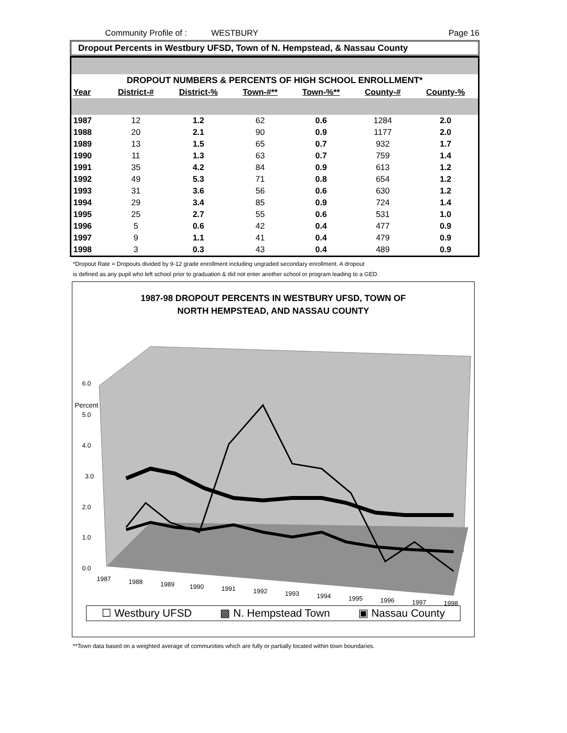Community Profile of : WESTBURY Page 16
Dropout Percents in Westbury UFSD, Town of N. Hempstead, & Nassau County
| DROPOUT NUMBERS & PERCENTS OF HIGH SCHOOL ENROLLMENT* | | | | | | |
| Year | District-# | District-% | Town-#** | Town-%** | County-# | County-% |
| 1987 | 12 | 1.2 | 62 | 0.6 | 1284 | 2.0 |
| 1988 | 20 | 2.1 | 90 | 0.9 | 1177 | 2.0 |
| 1989 | 13 | 1.5 | 65 | 0.7 | 932 | 1.7 |
| 1990 | 11 | 1.3 | 63 | 0.7 | 759 | 1.4 |
| 1991 | 35 | 4.2 | 84 | 0.9 | 613 | 1.2 |
| 1992 | 49 | 5.3 | 71 | 0.8 | 654 | 1.2 |
| 1993 | 31 | 3.6 | 56 | 0.6 | 630 | 1.2 |
| 1994 | 29 | 3.4 | 85 | 0.9 | 724 | 1.4 |
| 1995 | 25 | 2.7 | 55 | 0.6 | 531 | 1.0 |
| 1996 | 5 | 0.6 | 42 | 0.4 | 477 | 0.9 |
| 1997 | 9 | 1.1 | 41 | 0.4 | 479 | 0.9 |
| 1998 | 3 | 0.3 | 43 | 0.4 | 489 | 0.9 |
*Dropout Rate = Dropouts divided by 9-12 grade enrollment including ungraded secondary enrollment. A dropout
is defined as any pupil who left school prior to graduation & did not enter another school or program leading to a GED.
1987-98 DROPOUT PERCENTS IN WESTBURY UFSD, TOWN OF
NORTH HEMPSTEAD, AND NASSAU COUNTY
Percent
6.0
5.0
4.0
3.0
2.0
1.0
0.0
1987
1988
1989
1990
1991
1992
1993
1994
1995
1996
1997
1998
☐ Westbury UFSD ▩ N. Hempstead Town ▣ Nassau County
**Town data based on a weighted average of communities which are fully or partially located within town boundaries.